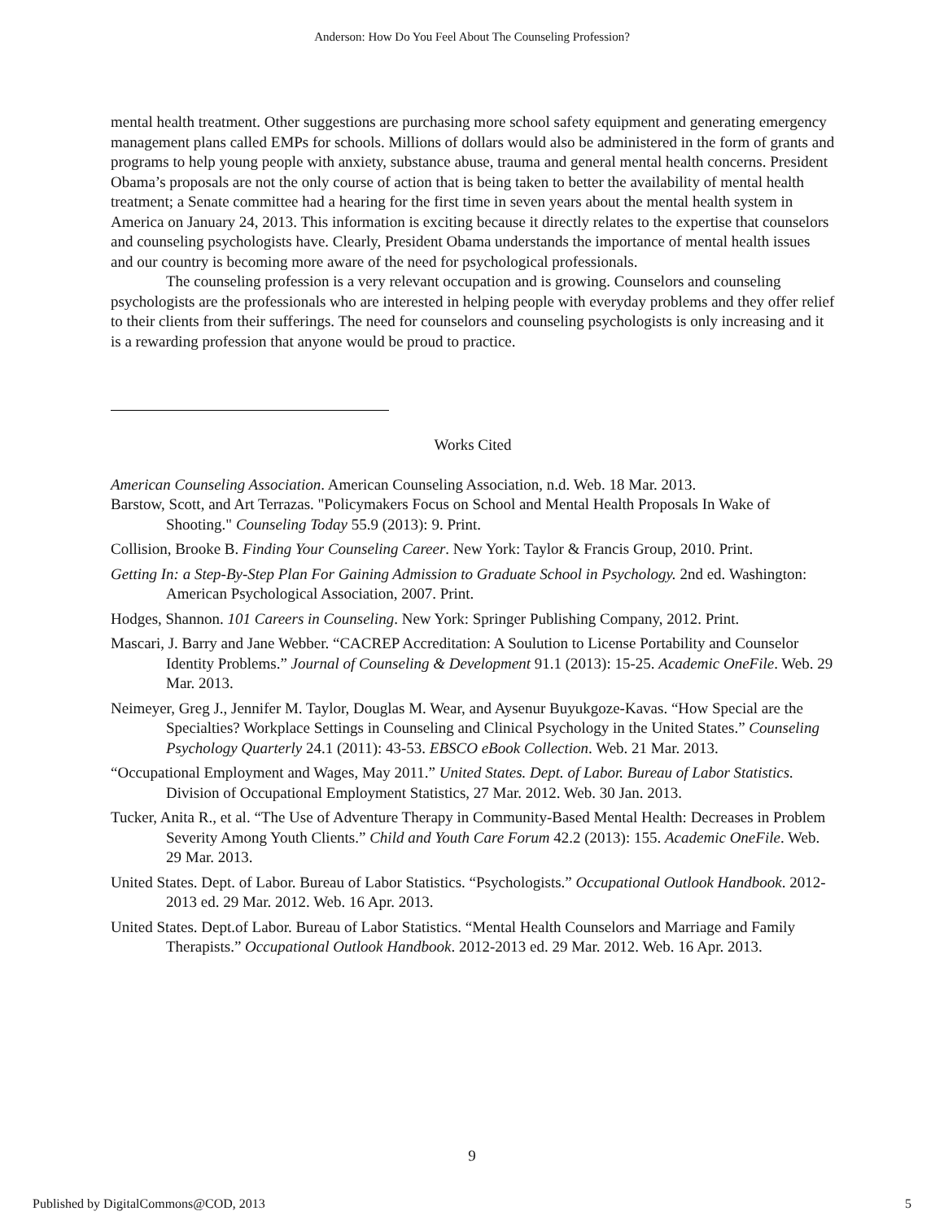Anderson: How Do You Feel About The Counseling Profession?
mental health treatment. Other suggestions are purchasing more school safety equipment and generating emergency management plans called EMPs for schools. Millions of dollars would also be administered in the form of grants and programs to help young people with anxiety, substance abuse, trauma and general mental health concerns. President Obama’s proposals are not the only course of action that is being taken to better the availability of mental health treatment; a Senate committee had a hearing for the first time in seven years about the mental health system in America on January 24, 2013. This information is exciting because it directly relates to the expertise that counselors and counseling psychologists have. Clearly, President Obama understands the importance of mental health issues and our country is becoming more aware of the need for psychological professionals.
The counseling profession is a very relevant occupation and is growing. Counselors and counseling psychologists are the professionals who are interested in helping people with everyday problems and they offer relief to their clients from their sufferings. The need for counselors and counseling psychologists is only increasing and it is a rewarding profession that anyone would be proud to practice.
Works Cited
American Counseling Association. American Counseling Association, n.d. Web. 18 Mar. 2013.
Barstow, Scott, and Art Terrazas. "Policymakers Focus on School and Mental Health Proposals In Wake of Shooting." Counseling Today 55.9 (2013): 9. Print.
Collision, Brooke B. Finding Your Counseling Career. New York: Taylor & Francis Group, 2010. Print.
Getting In: a Step-By-Step Plan For Gaining Admission to Graduate School in Psychology. 2nd ed. Washington: American Psychological Association, 2007. Print.
Hodges, Shannon. 101 Careers in Counseling. New York: Springer Publishing Company, 2012. Print.
Mascari, J. Barry and Jane Webber. “CACREP Accreditation: A Soulution to License Portability and Counselor Identity Problems.” Journal of Counseling & Development 91.1 (2013): 15-25. Academic OneFile. Web. 29 Mar. 2013.
Neimeyer, Greg J., Jennifer M. Taylor, Douglas M. Wear, and Aysenur Buyukgoze-Kavas. “How Special are the Specialties? Workplace Settings in Counseling and Clinical Psychology in the United States.” Counseling Psychology Quarterly 24.1 (2011): 43-53. EBSCO eBook Collection. Web. 21 Mar. 2013.
“Occupational Employment and Wages, May 2011.” United States. Dept. of Labor. Bureau of Labor Statistics. Division of Occupational Employment Statistics, 27 Mar. 2012. Web. 30 Jan. 2013.
Tucker, Anita R., et al. “The Use of Adventure Therapy in Community-Based Mental Health: Decreases in Problem Severity Among Youth Clients.” Child and Youth Care Forum 42.2 (2013): 155. Academic OneFile. Web. 29 Mar. 2013.
United States. Dept. of Labor. Bureau of Labor Statistics. “Psychologists.” Occupational Outlook Handbook. 2012-2013 ed. 29 Mar. 2012. Web. 16 Apr. 2013.
United States. Dept.of Labor. Bureau of Labor Statistics. “Mental Health Counselors and Marriage and Family Therapists.” Occupational Outlook Handbook. 2012-2013 ed. 29 Mar. 2012. Web. 16 Apr. 2013.
9
Published by DigitalCommons@COD, 2013 5